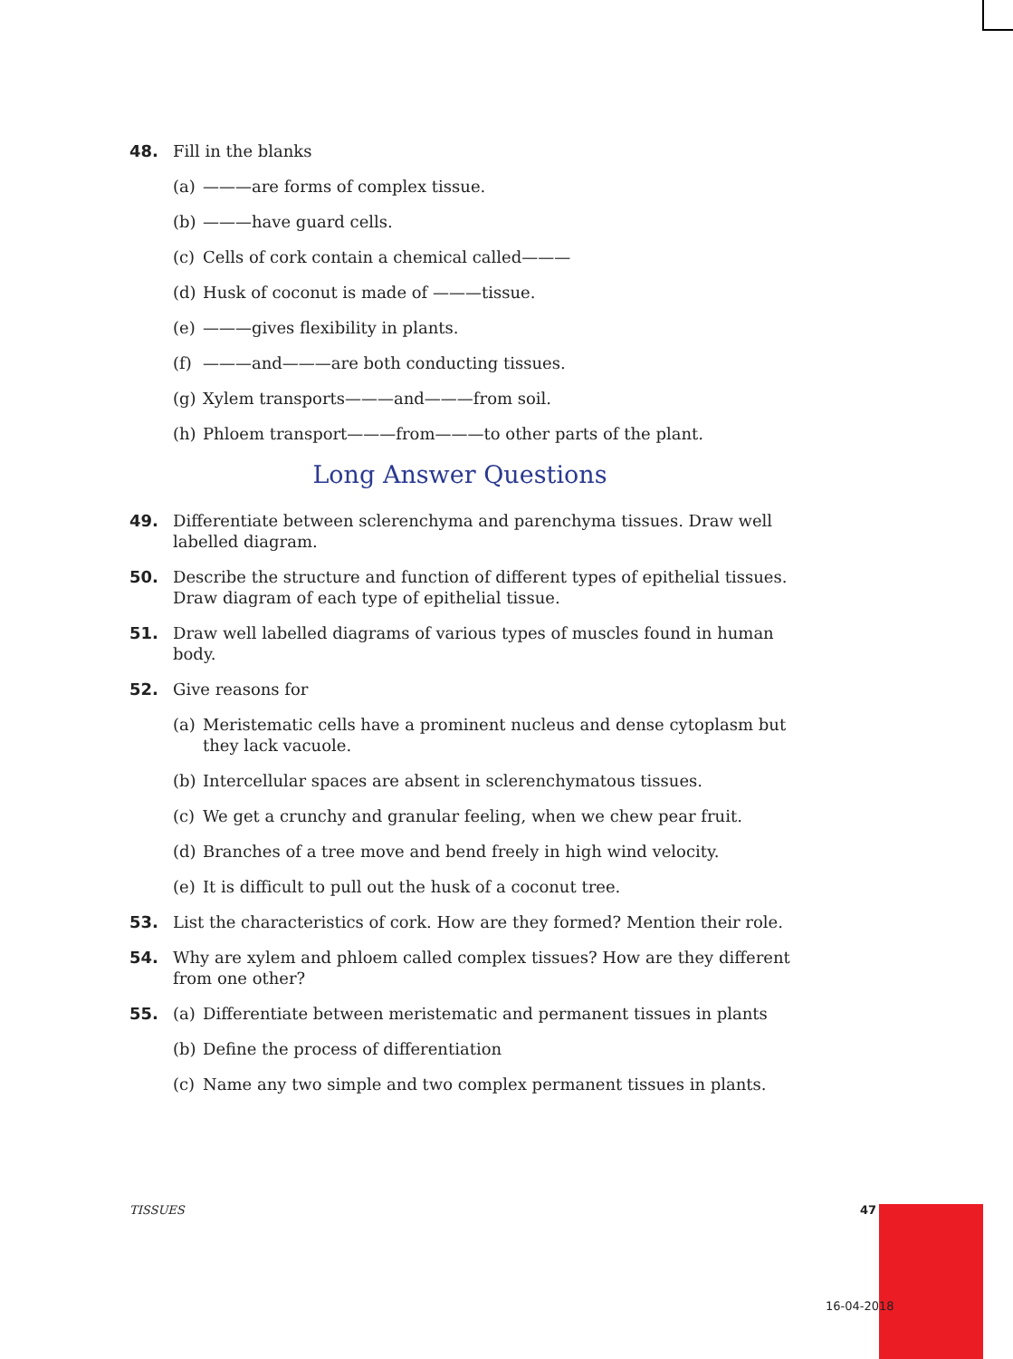48. Fill in the blanks
(a) ———are forms of complex tissue.
(b) ———have guard cells.
(c) Cells of cork contain a chemical called———
(d) Husk of coconut is made of ———tissue.
(e) ———gives flexibility in plants.
(f) ———and———are both conducting tissues.
(g) Xylem transports———and———from soil.
(h) Phloem transport———from———to other parts of the plant.
Long Answer Questions
49. Differentiate between sclerenchyma and parenchyma tissues. Draw well labelled diagram.
50. Describe the structure and function of different types of epithelial tissues. Draw diagram of each type of epithelial tissue.
51. Draw well labelled diagrams of various types of muscles found in human body.
52. Give reasons for
(a) Meristematic cells have a prominent nucleus and dense cytoplasm but they lack vacuole.
(b) Intercellular spaces are absent in sclerenchymatous tissues.
(c) We get a crunchy and granular feeling, when we chew pear fruit.
(d) Branches of a tree move and bend freely in high wind velocity.
(e) It is difficult to pull out the husk of a coconut tree.
53. List the characteristics of cork. How are they formed? Mention their role.
54. Why are xylem and phloem called complex tissues? How are they different from one other?
55. (a) Differentiate between meristematic and permanent tissues in plants
(b) Define the process of differentiation
(c) Name any two simple and two complex permanent tissues in plants.
TISSUES 47
16-04-2018